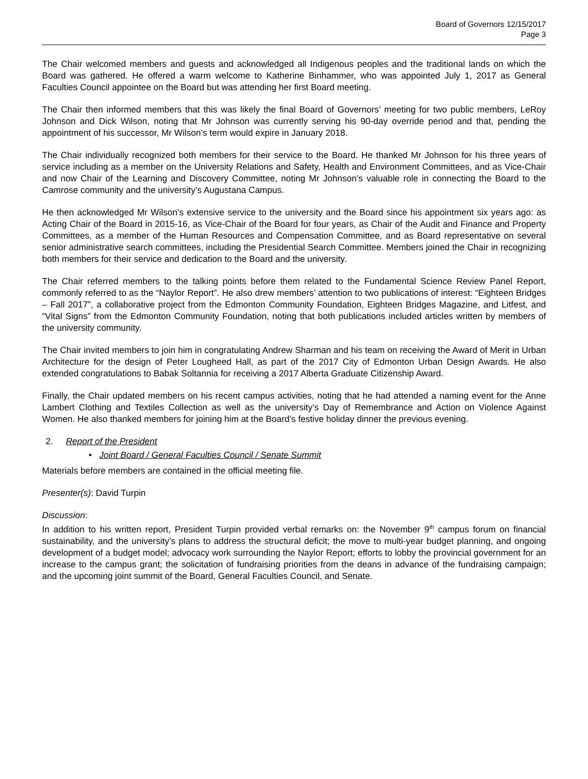Board of Governors 12/15/2017
Page 3
The Chair welcomed members and guests and acknowledged all Indigenous peoples and the traditional lands on which the Board was gathered. He offered a warm welcome to Katherine Binhammer, who was appointed July 1, 2017 as General Faculties Council appointee on the Board but was attending her first Board meeting.
The Chair then informed members that this was likely the final Board of Governors’ meeting for two public members, LeRoy Johnson and Dick Wilson, noting that Mr Johnson was currently serving his 90-day override period and that, pending the appointment of his successor, Mr Wilson’s term would expire in January 2018.
The Chair individually recognized both members for their service to the Board. He thanked Mr Johnson for his three years of service including as a member on the University Relations and Safety, Health and Environment Committees, and as Vice-Chair and now Chair of the Learning and Discovery Committee, noting Mr Johnson’s valuable role in connecting the Board to the Camrose community and the university’s Augustana Campus.
He then acknowledged Mr Wilson’s extensive service to the university and the Board since his appointment six years ago: as Acting Chair of the Board in 2015-16, as Vice-Chair of the Board for four years, as Chair of the Audit and Finance and Property Committees, as a member of the Human Resources and Compensation Committee, and as Board representative on several senior administrative search committees, including the Presidential Search Committee. Members joined the Chair in recognizing both members for their service and dedication to the Board and the university.
The Chair referred members to the talking points before them related to the Fundamental Science Review Panel Report, commonly referred to as the “Naylor Report”. He also drew members’ attention to two publications of interest: “Eighteen Bridges – Fall 2017”, a collaborative project from the Edmonton Community Foundation, Eighteen Bridges Magazine, and Litfest, and “Vital Signs” from the Edmonton Community Foundation, noting that both publications included articles written by members of the university community.
The Chair invited members to join him in congratulating Andrew Sharman and his team on receiving the Award of Merit in Urban Architecture for the design of Peter Lougheed Hall, as part of the 2017 City of Edmonton Urban Design Awards. He also extended congratulations to Babak Soltannia for receiving a 2017 Alberta Graduate Citizenship Award.
Finally, the Chair updated members on his recent campus activities, noting that he had attended a naming event for the Anne Lambert Clothing and Textiles Collection as well as the university’s Day of Remembrance and Action on Violence Against Women. He also thanked members for joining him at the Board’s festive holiday dinner the previous evening.
2. Report of the President
• Joint Board / General Faculties Council / Senate Summit
Materials before members are contained in the official meeting file.
Presenter(s): David Turpin
Discussion:
In addition to his written report, President Turpin provided verbal remarks on: the November 9<sup>th</sup> campus forum on financial sustainability, and the university’s plans to address the structural deficit; the move to multi-year budget planning, and ongoing development of a budget model; advocacy work surrounding the Naylor Report; efforts to lobby the provincial government for an increase to the campus grant; the solicitation of fundraising priorities from the deans in advance of the fundraising campaign; and the upcoming joint summit of the Board, General Faculties Council, and Senate.